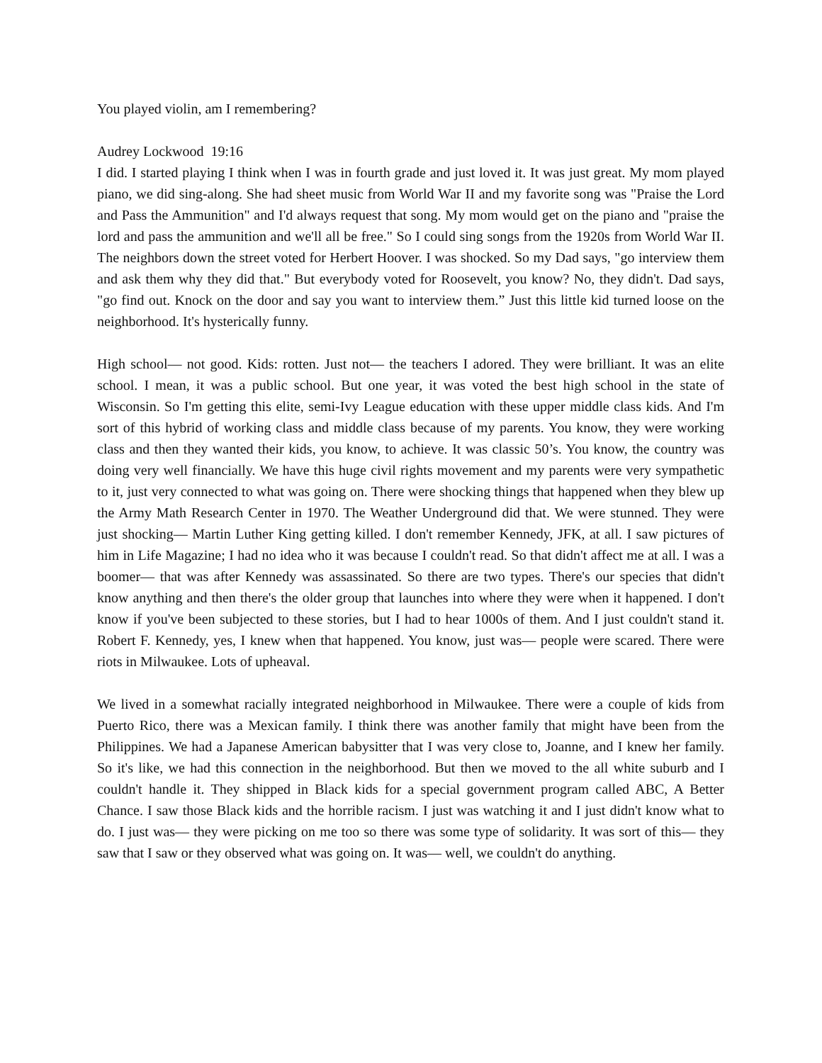You played violin, am I remembering?
Audrey Lockwood 19:16
I did. I started playing I think when I was in fourth grade and just loved it. It was just great. My mom played piano, we did sing-along. She had sheet music from World War II and my favorite song was "Praise the Lord and Pass the Ammunition" and I'd always request that song. My mom would get on the piano and "praise the lord and pass the ammunition and we'll all be free." So I could sing songs from the 1920s from World War II. The neighbors down the street voted for Herbert Hoover. I was shocked. So my Dad says, "go interview them and ask them why they did that." But everybody voted for Roosevelt, you know? No, they didn't. Dad says, "go find out. Knock on the door and say you want to interview them.” Just this little kid turned loose on the neighborhood. It's hysterically funny.
High school— not good. Kids: rotten. Just not— the teachers I adored. They were brilliant. It was an elite school. I mean, it was a public school. But one year, it was voted the best high school in the state of Wisconsin. So I'm getting this elite, semi-Ivy League education with these upper middle class kids. And I'm sort of this hybrid of working class and middle class because of my parents. You know, they were working class and then they wanted their kids, you know, to achieve. It was classic 50’s. You know, the country was doing very well financially. We have this huge civil rights movement and my parents were very sympathetic to it, just very connected to what was going on. There were shocking things that happened when they blew up the Army Math Research Center in 1970. The Weather Underground did that. We were stunned. They were just shocking— Martin Luther King getting killed. I don't remember Kennedy, JFK, at all. I saw pictures of him in Life Magazine; I had no idea who it was because I couldn't read. So that didn't affect me at all. I was a boomer— that was after Kennedy was assassinated. So there are two types. There's our species that didn't know anything and then there's the older group that launches into where they were when it happened. I don't know if you've been subjected to these stories, but I had to hear 1000s of them. And I just couldn't stand it. Robert F. Kennedy, yes, I knew when that happened. You know, just was— people were scared. There were riots in Milwaukee. Lots of upheaval.
We lived in a somewhat racially integrated neighborhood in Milwaukee. There were a couple of kids from Puerto Rico, there was a Mexican family. I think there was another family that might have been from the Philippines. We had a Japanese American babysitter that I was very close to, Joanne, and I knew her family. So it's like, we had this connection in the neighborhood. But then we moved to the all white suburb and I couldn't handle it. They shipped in Black kids for a special government program called ABC, A Better Chance. I saw those Black kids and the horrible racism. I just was watching it and I just didn't know what to do. I just was— they were picking on me too so there was some type of solidarity. It was sort of this— they saw that I saw or they observed what was going on. It was— well, we couldn't do anything.